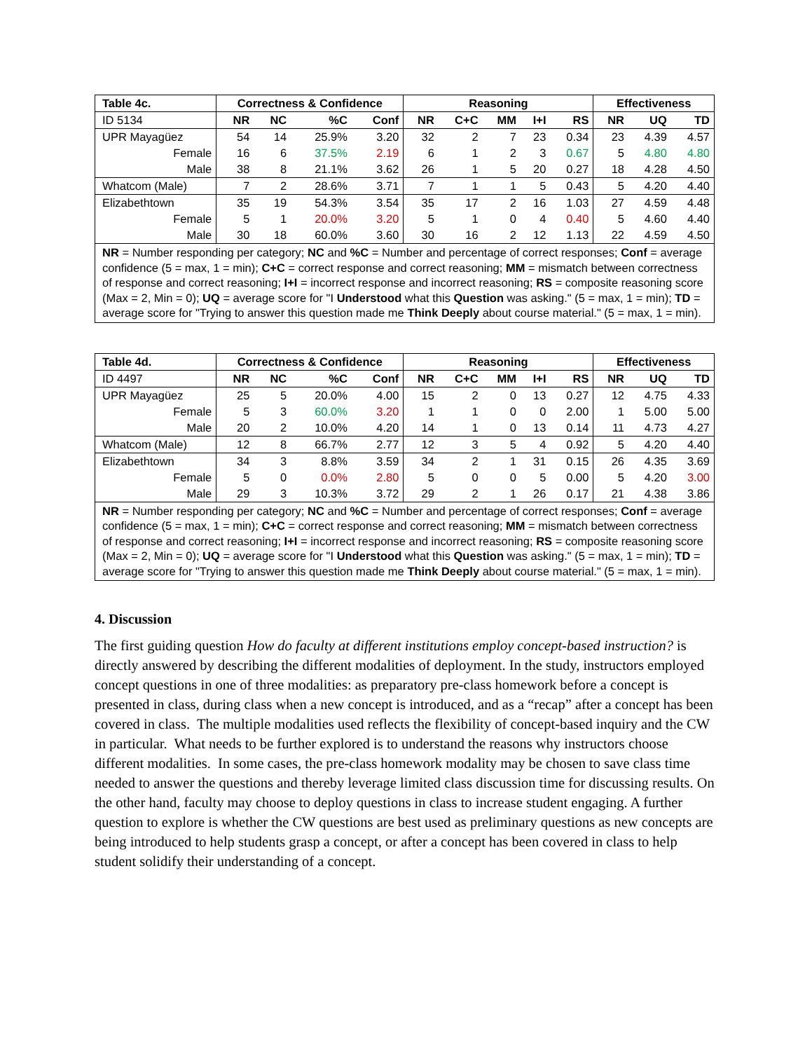| Table 4c. | Correctness & Confidence | | | | Reasoning | | | | | Effectiveness | | |
| --- | --- | --- | --- | --- | --- | --- | --- | --- | --- | --- | --- | --- |
| ID 5134 | NR | NC | %C | Conf | NR | C+C | MM | I+I | RS | NR | UQ | TD |
| UPR Mayagüez | 54 | 14 | 25.9% | 3.20 | 32 | 2 | 7 | 23 | 0.34 | 23 | 4.39 | 4.57 |
| Female | 16 | 6 | 37.5% | 2.19 | 6 | 1 | 2 | 3 | 0.67 | 5 | 4.80 | 4.80 |
| Male | 38 | 8 | 21.1% | 3.62 | 26 | 1 | 5 | 20 | 0.27 | 18 | 4.28 | 4.50 |
| Whatcom (Male) | 7 | 2 | 28.6% | 3.71 | 7 | 1 | 1 | 5 | 0.43 | 5 | 4.20 | 4.40 |
| Elizabethtown | 35 | 19 | 54.3% | 3.54 | 35 | 17 | 2 | 16 | 1.03 | 27 | 4.59 | 4.48 |
| Female | 5 | 1 | 20.0% | 3.20 | 5 | 1 | 0 | 4 | 0.40 | 5 | 4.60 | 4.40 |
| Male | 30 | 18 | 60.0% | 3.60 | 30 | 16 | 2 | 12 | 1.13 | 22 | 4.59 | 4.50 |
| NR = Number responding per category; NC and %C = Number and percentage of correct responses; Conf = average confidence (5 = max, 1 = min); C+C = correct response and correct reasoning; MM = mismatch between correctness of response and correct reasoning; I+I = incorrect response and incorrect reasoning; RS = composite reasoning score (Max = 2, Min = 0); UQ = average score for "I Understood what this Question was asking." (5 = max, 1 = min); TD = average score for "Trying to answer this question made me Think Deeply about course material." (5 = max, 1 = min). | | | | | | | | | | | | |
| Table 4d. | Correctness & Confidence | | | | Reasoning | | | | | Effectiveness | | |
| --- | --- | --- | --- | --- | --- | --- | --- | --- | --- | --- | --- | --- |
| ID 4497 | NR | NC | %C | Conf | NR | C+C | MM | I+I | RS | NR | UQ | TD |
| UPR Mayagüez | 25 | 5 | 20.0% | 4.00 | 15 | 2 | 0 | 13 | 0.27 | 12 | 4.75 | 4.33 |
| Female | 5 | 3 | 60.0% | 3.20 | 1 | 1 | 0 | 0 | 2.00 | 1 | 5.00 | 5.00 |
| Male | 20 | 2 | 10.0% | 4.20 | 14 | 1 | 0 | 13 | 0.14 | 11 | 4.73 | 4.27 |
| Whatcom (Male) | 12 | 8 | 66.7% | 2.77 | 12 | 3 | 5 | 4 | 0.92 | 5 | 4.20 | 4.40 |
| Elizabethtown | 34 | 3 | 8.8% | 3.59 | 34 | 2 | 1 | 31 | 0.15 | 26 | 4.35 | 3.69 |
| Female | 5 | 0 | 0.0% | 2.80 | 5 | 0 | 0 | 5 | 0.00 | 5 | 4.20 | 3.00 |
| Male | 29 | 3 | 10.3% | 3.72 | 29 | 2 | 1 | 26 | 0.17 | 21 | 4.38 | 3.86 |
| NR = Number responding per category; NC and %C = Number and percentage of correct responses; Conf = average confidence (5 = max, 1 = min); C+C = correct response and correct reasoning; MM = mismatch between correctness of response and correct reasoning; I+I = incorrect response and incorrect reasoning; RS = composite reasoning score (Max = 2, Min = 0); UQ = average score for "I Understood what this Question was asking." (5 = max, 1 = min); TD = average score for "Trying to answer this question made me Think Deeply about course material." (5 = max, 1 = min). | | | | | | | | | | | | |
4. Discussion
The first guiding question How do faculty at different institutions employ concept-based instruction? is directly answered by describing the different modalities of deployment. In the study, instructors employed concept questions in one of three modalities: as preparatory pre-class homework before a concept is presented in class, during class when a new concept is introduced, and as a “recap” after a concept has been covered in class. The multiple modalities used reflects the flexibility of concept-based inquiry and the CW in particular. What needs to be further explored is to understand the reasons why instructors choose different modalities. In some cases, the pre-class homework modality may be chosen to save class time needed to answer the questions and thereby leverage limited class discussion time for discussing results. On the other hand, faculty may choose to deploy questions in class to increase student engaging. A further question to explore is whether the CW questions are best used as preliminary questions as new concepts are being introduced to help students grasp a concept, or after a concept has been covered in class to help student solidify their understanding of a concept.